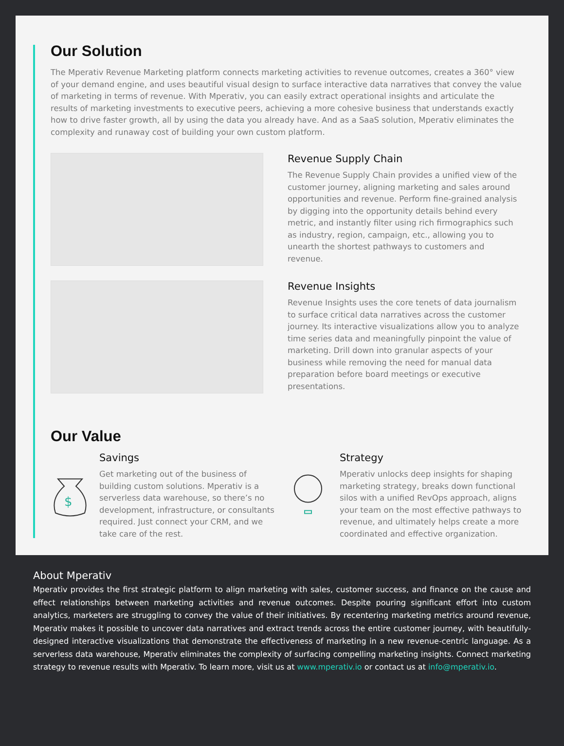Our Solution
The Mperativ Revenue Marketing platform connects marketing activities to revenue outcomes, creates a 360° view of your demand engine, and uses beautiful visual design to surface interactive data narratives that convey the value of marketing in terms of revenue. With Mperativ, you can easily extract operational insights and articulate the results of marketing investments to executive peers, achieving a more cohesive business that understands exactly how to drive faster growth, all by using the data you already have. And as a SaaS solution, Mperativ eliminates the complexity and runaway cost of building your own custom platform.
Revenue Supply Chain
The Revenue Supply Chain provides a unified view of the customer journey, aligning marketing and sales around opportunities and revenue. Perform fine-grained analysis by digging into the opportunity details behind every metric, and instantly filter using rich firmographics such as industry, region, campaign, etc., allowing you to unearth the shortest pathways to customers and revenue.
Revenue Insights
Revenue Insights uses the core tenets of data journalism to surface critical data narratives across the customer journey. Its interactive visualizations allow you to analyze time series data and meaningfully pinpoint the value of marketing. Drill down into granular aspects of your business while removing the need for manual data preparation before board meetings or executive presentations.
Our Value
$
Savings
Get marketing out of the business of building custom solutions. Mperativ is a serverless data warehouse, so there’s no development, infrastructure, or consultants required. Just connect your CRM, and we take care of the rest.
Strategy
Mperativ unlocks deep insights for shaping marketing strategy, breaks down functional silos with a unified RevOps approach, aligns your team on the most effective pathways to revenue, and ultimately helps create a more coordinated and effective organization.
About Mperativ
Mperativ provides the first strategic platform to align marketing with sales, customer success, and finance on the cause and effect relationships between marketing activities and revenue outcomes. Despite pouring significant effort into custom analytics, marketers are struggling to convey the value of their initiatives. By recentering marketing metrics around revenue, Mperativ makes it possible to uncover data narratives and extract trends across the entire customer journey, with beautifully-designed interactive visualizations that demonstrate the effectiveness of marketing in a new revenue-centric language. As a serverless data warehouse, Mperativ eliminates the complexity of surfacing compelling marketing insights. Connect marketing strategy to revenue results with Mperativ. To learn more, visit us at www.mperativ.io or contact us at info@mperativ.io.